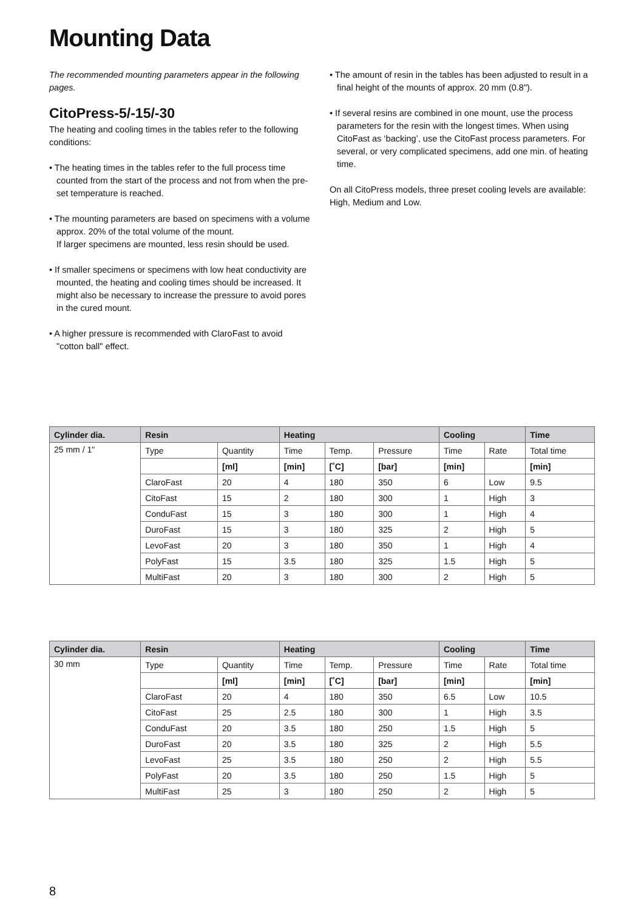Mounting Data
The recommended mounting parameters appear in the following pages.
CitoPress-5/-15/-30
The heating and cooling times in the tables refer to the following conditions:
• The heating times in the tables refer to the full process time counted from the start of the process and not from when the pre-set temperature is reached.
• The mounting parameters are based on specimens with a volume approx. 20% of the total volume of the mount.
If larger specimens are mounted, less resin should be used.
• If smaller specimens or specimens with low heat conductivity are mounted, the heating and cooling times should be increased. It might also be necessary to increase the pressure to avoid pores in the cured mount.
• A higher pressure is recommended with ClaroFast to avoid "cotton ball" effect.
• The amount of resin in the tables has been adjusted to result in a final height of the mounts of approx. 20 mm (0.8").
• If several resins are combined in one mount, use the process parameters for the resin with the longest times. When using CitoFast as ‘backing’, use the CitoFast process parameters. For several, or very complicated specimens, add one min. of heating time.
On all CitoPress models, three preset cooling levels are available: High, Medium and Low.
| Cylinder dia. | Resin | | Heating | | | Cooling | | Time |
| --- | --- | --- | --- | --- | --- | --- | --- | --- |
| 25 mm / 1" | Type | Quantity | Time | Temp. | Pressure | Time | Rate | Total time |
| | | [ml] | [min] | [˚C] | [bar] | [min] | | [min] |
| | ClaroFast | 20 | 4 | 180 | 350 | 6 | Low | 9.5 |
| | CitoFast | 15 | 2 | 180 | 300 | 1 | High | 3 |
| | ConduFast | 15 | 3 | 180 | 300 | 1 | High | 4 |
| | DuroFast | 15 | 3 | 180 | 325 | 2 | High | 5 |
| | LevoFast | 20 | 3 | 180 | 350 | 1 | High | 4 |
| | PolyFast | 15 | 3.5 | 180 | 325 | 1.5 | High | 5 |
| | MultiFast | 20 | 3 | 180 | 300 | 2 | High | 5 |
| Cylinder dia. | Resin | | Heating | | | Cooling | | Time |
| --- | --- | --- | --- | --- | --- | --- | --- | --- |
| 30 mm | Type | Quantity | Time | Temp. | Pressure | Time | Rate | Total time |
| | | [ml] | [min] | [˚C] | [bar] | [min] | | [min] |
| | ClaroFast | 20 | 4 | 180 | 350 | 6.5 | Low | 10.5 |
| | CitoFast | 25 | 2.5 | 180 | 300 | 1 | High | 3.5 |
| | ConduFast | 20 | 3.5 | 180 | 250 | 1.5 | High | 5 |
| | DuroFast | 20 | 3.5 | 180 | 325 | 2 | High | 5.5 |
| | LevoFast | 25 | 3.5 | 180 | 250 | 2 | High | 5.5 |
| | PolyFast | 20 | 3.5 | 180 | 250 | 1.5 | High | 5 |
| | MultiFast | 25 | 3 | 180 | 250 | 2 | High | 5 |
8